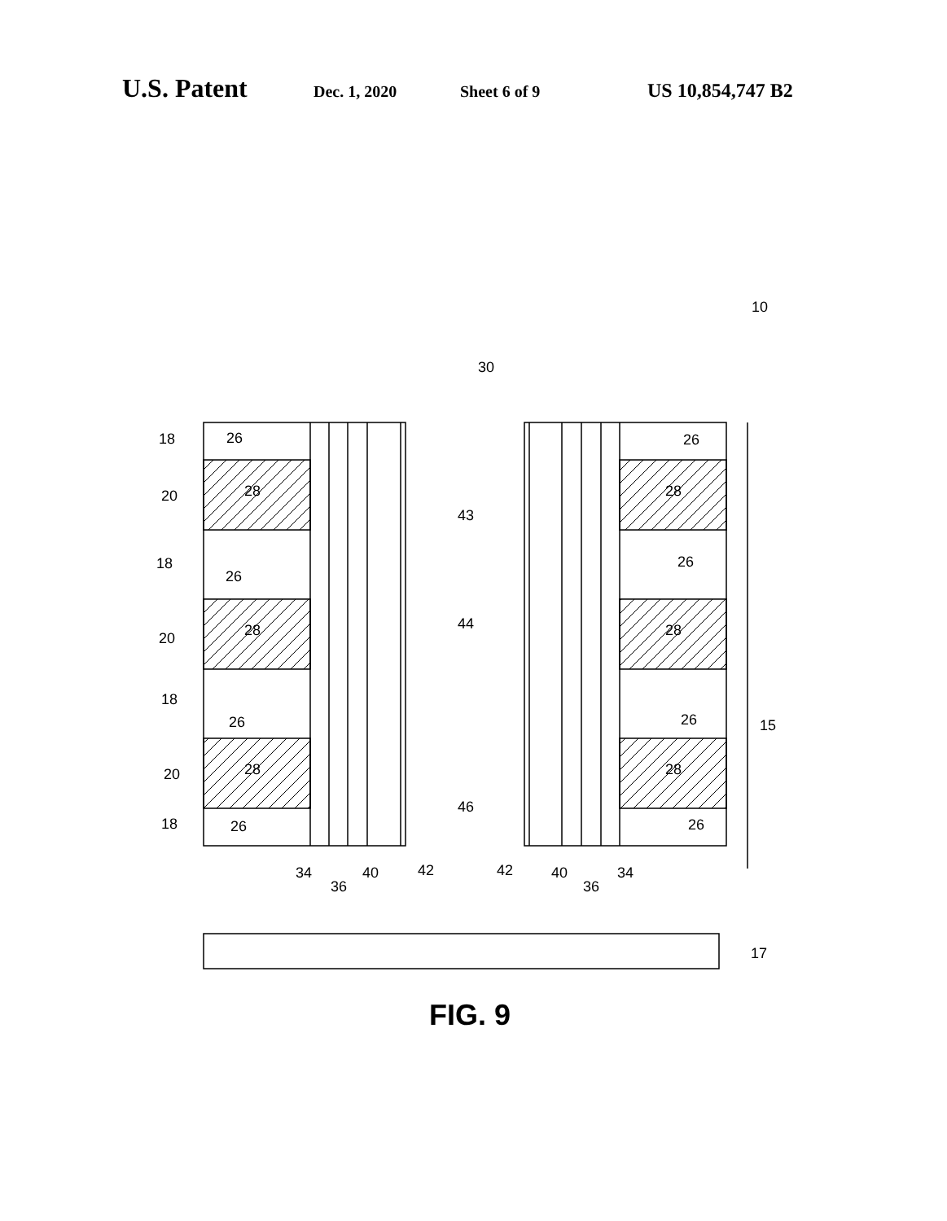U.S. Patent Dec. 1, 2020 Sheet 6 of 9 US 10,854,747 B2
10
30
18
20
18
20
18
20
18
26
28
26
28
26
28
26
26
28
26
28
26
28
26
43
44
46
15
34
36
40
42
42
40
36
34
17
FIG. 9